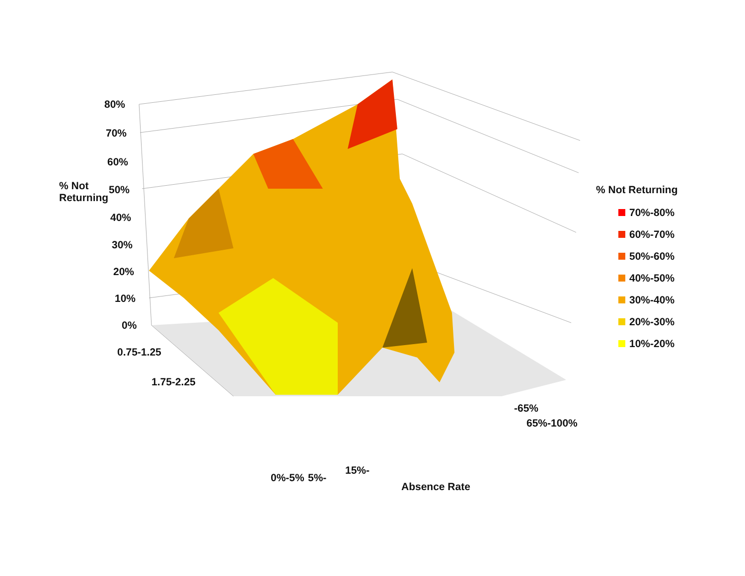80%
70%
60%
% Not
Returning
50%
40%
30%
20%
10%
0%
0.75-1.25
1.75-2.25
-65%
65%-100%
0%-5% 5%-
15%-
Absence Rate
% Not Returning
70%-80%
60%-70%
50%-60%
40%-50%
30%-40%
20%-30%
10%-20%